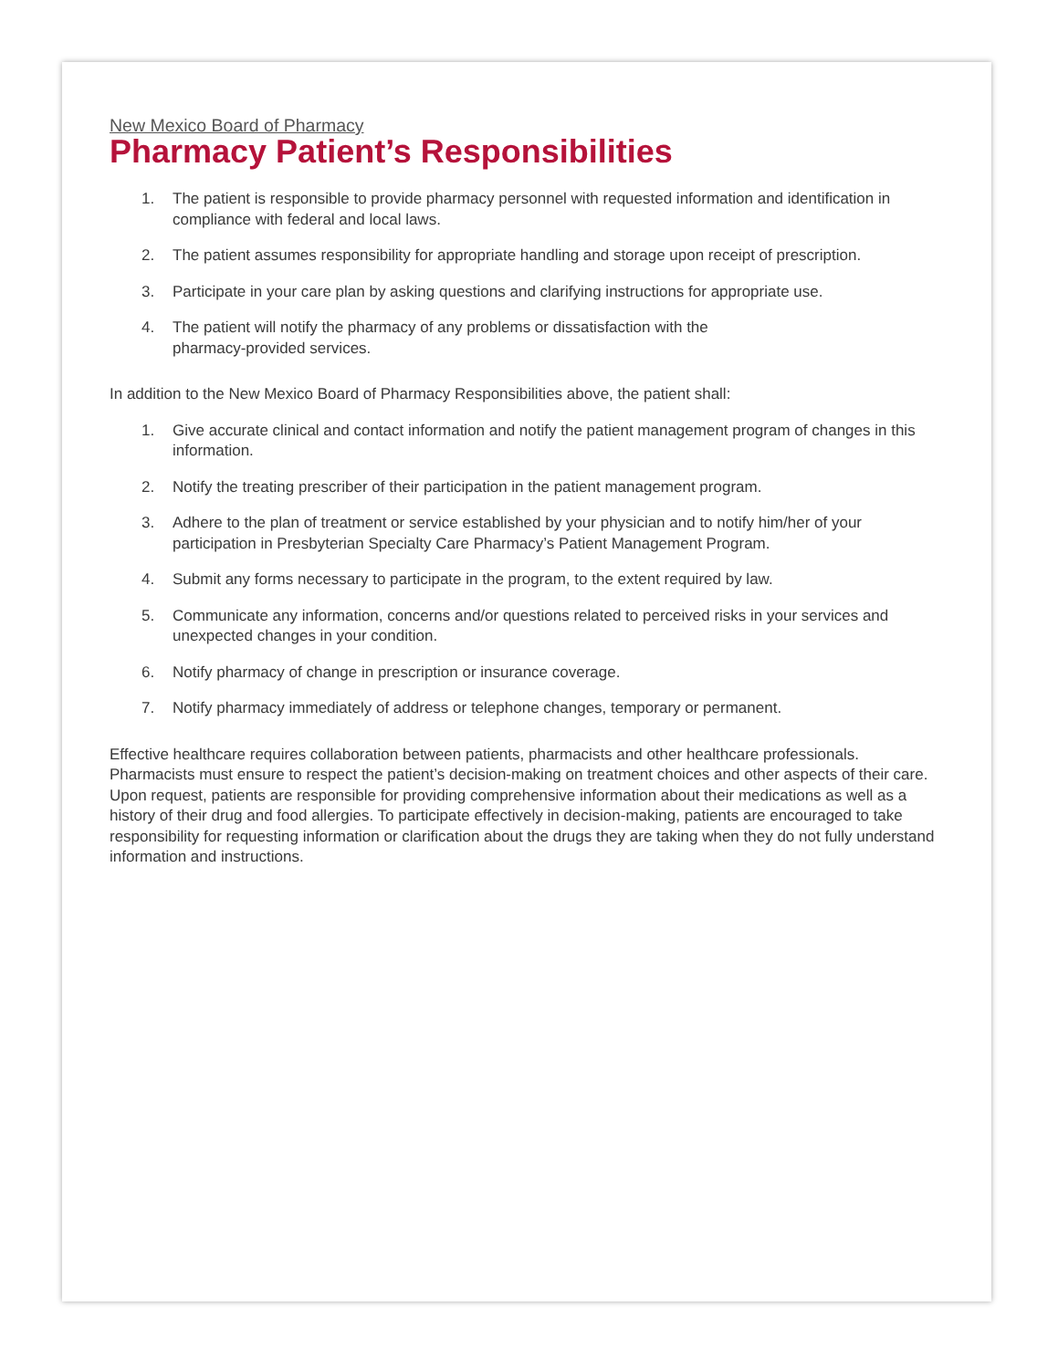New Mexico Board of Pharmacy
Pharmacy Patient’s Responsibilities
1. The patient is responsible to provide pharmacy personnel with requested information and identification in compliance with federal and local laws.
2. The patient assumes responsibility for appropriate handling and storage upon receipt of prescription.
3. Participate in your care plan by asking questions and clarifying instructions for appropriate use.
4. The patient will notify the pharmacy of any problems or dissatisfaction with the
pharmacy-provided services.
In addition to the New Mexico Board of Pharmacy Responsibilities above, the patient shall:
1. Give accurate clinical and contact information and notify the patient management program of changes in this information.
2. Notify the treating prescriber of their participation in the patient management program.
3. Adhere to the plan of treatment or service established by your physician and to notify him/her of your participation in Presbyterian Specialty Care Pharmacy’s Patient Management Program.
4. Submit any forms necessary to participate in the program, to the extent required by law.
5. Communicate any information, concerns and/or questions related to perceived risks in your services and unexpected changes in your condition.
6. Notify pharmacy of change in prescription or insurance coverage.
7. Notify pharmacy immediately of address or telephone changes, temporary or permanent.
Effective healthcare requires collaboration between patients, pharmacists and other healthcare professionals. Pharmacists must ensure to respect the patient’s decision-making on treatment choices and other aspects of their care. Upon request, patients are responsible for providing comprehensive information about their medications as well as a history of their drug and food allergies. To participate effectively in decision-making, patients are encouraged to take responsibility for requesting information or clarification about the drugs they are taking when they do not fully understand information and instructions.